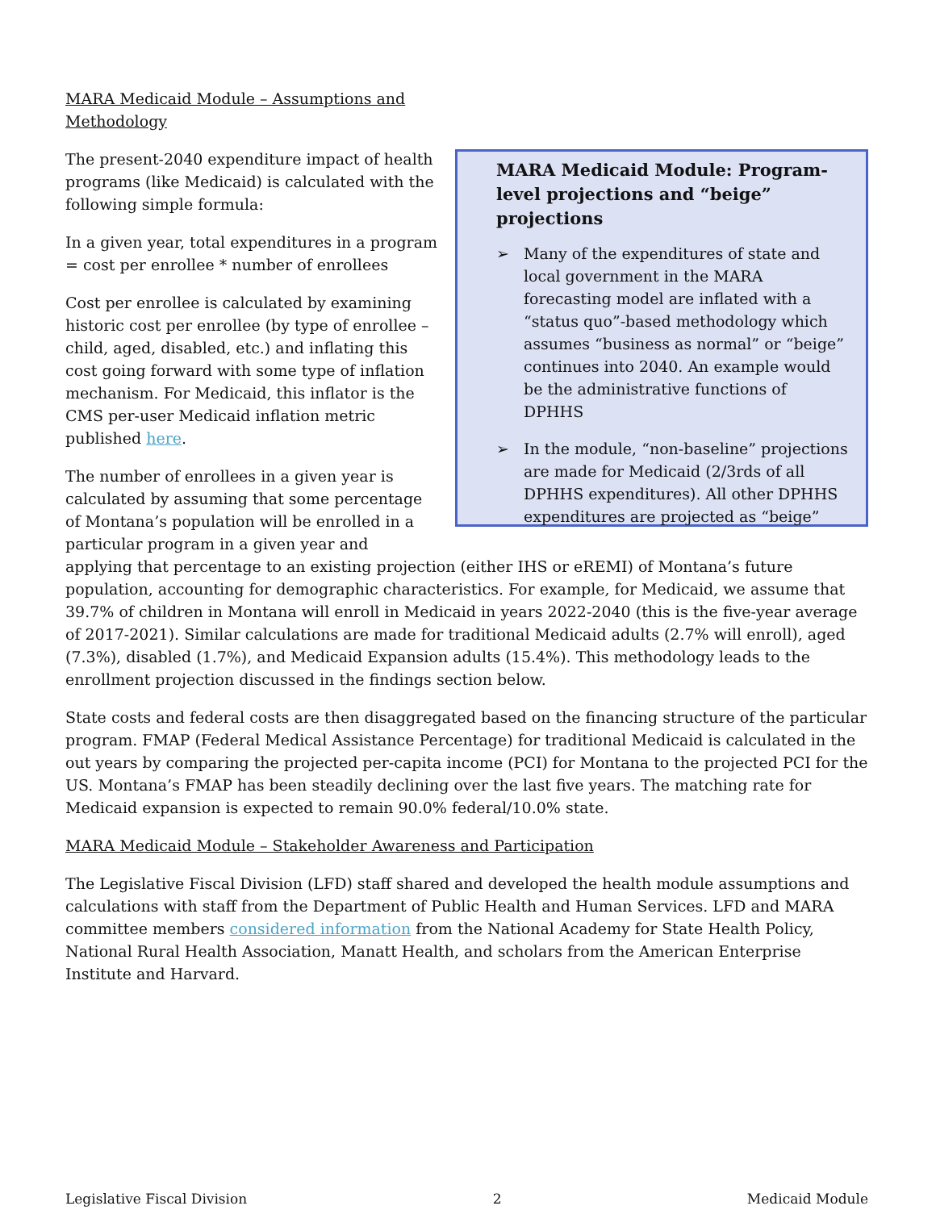MARA Medicaid Module – Assumptions and
Methodology
MARA Medicaid Module: Program-level projections and “beige” projections
➢ Many of the expenditures of state and local government in the MARA forecasting model are inflated with a “status quo”-based methodology which assumes “business as normal” or “beige” continues into 2040. An example would be the administrative functions of DPHHS
➢ In the module, “non-baseline” projections are made for Medicaid (2/3rds of all DPHHS expenditures). All other DPHHS expenditures are projected as “beige”
The present-2040 expenditure impact of health programs (like Medicaid) is calculated with the following simple formula:
In a given year, total expenditures in a program = cost per enrollee * number of enrollees
Cost per enrollee is calculated by examining historic cost per enrollee (by type of enrollee – child, aged, disabled, etc.) and inflating this cost going forward with some type of inflation mechanism. For Medicaid, this inflator is the CMS per-user Medicaid inflation metric published here.
The number of enrollees in a given year is calculated by assuming that some percentage of Montana’s population will be enrolled in a particular program in a given year and applying that percentage to an existing projection (either IHS or eREMI) of Montana’s future population, accounting for demographic characteristics. For example, for Medicaid, we assume that 39.7% of children in Montana will enroll in Medicaid in years 2022-2040 (this is the five-year average of 2017-2021). Similar calculations are made for traditional Medicaid adults (2.7% will enroll), aged (7.3%), disabled (1.7%), and Medicaid Expansion adults (15.4%). This methodology leads to the enrollment projection discussed in the findings section below.
State costs and federal costs are then disaggregated based on the financing structure of the particular program. FMAP (Federal Medical Assistance Percentage) for traditional Medicaid is calculated in the out years by comparing the projected per-capita income (PCI) for Montana to the projected PCI for the US. Montana’s FMAP has been steadily declining over the last five years. The matching rate for Medicaid expansion is expected to remain 90.0% federal/10.0% state.
MARA Medicaid Module – Stakeholder Awareness and Participation
The Legislative Fiscal Division (LFD) staff shared and developed the health module assumptions and calculations with staff from the Department of Public Health and Human Services. LFD and MARA committee members considered information from the National Academy for State Health Policy, National Rural Health Association, Manatt Health, and scholars from the American Enterprise Institute and Harvard.
Legislative Fiscal Division 2 Medicaid Module